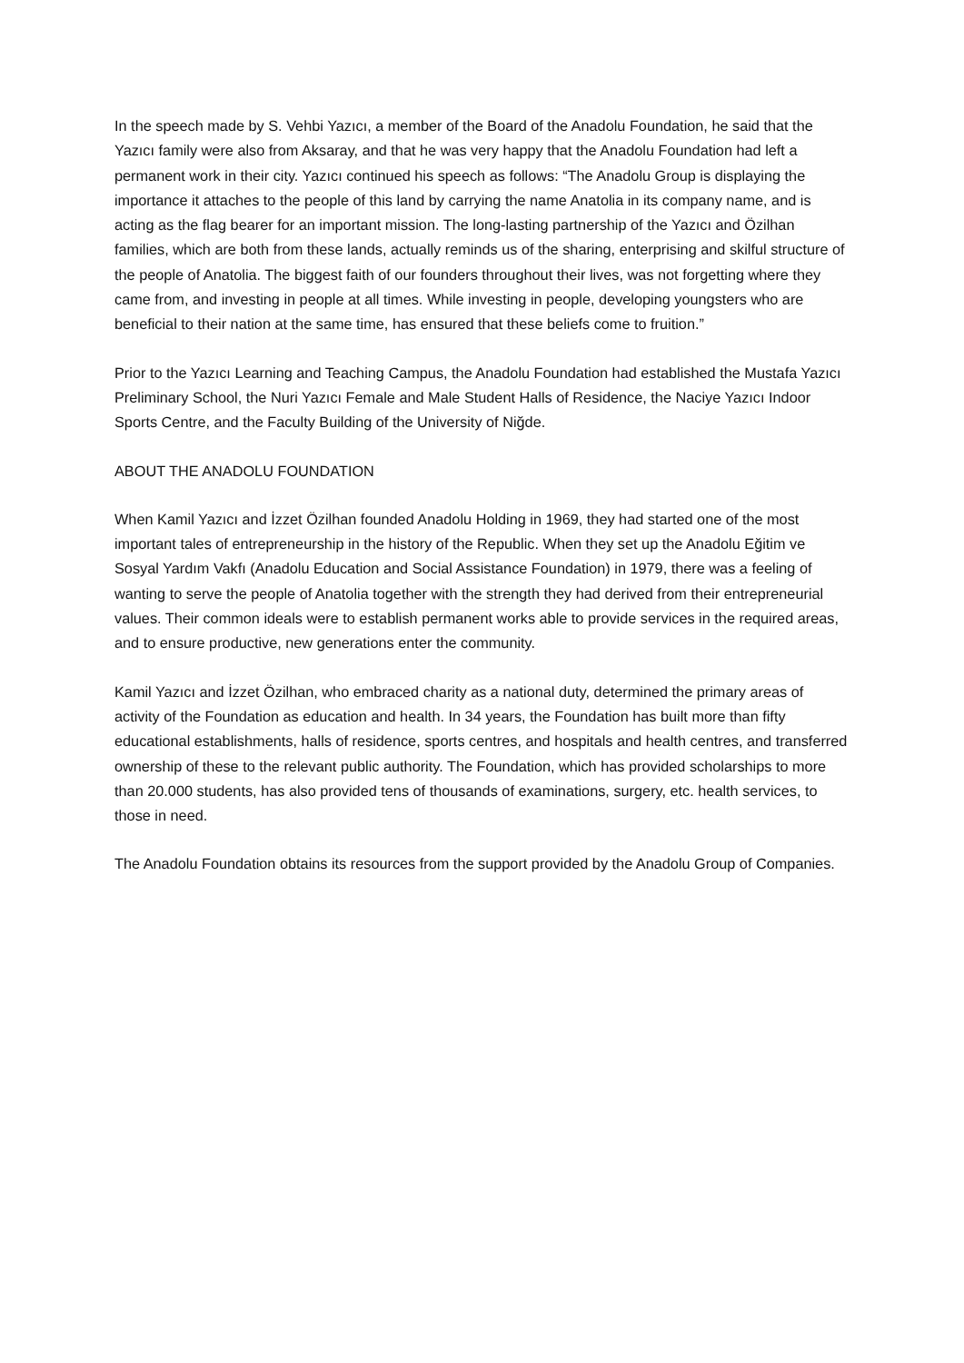In the speech made by S. Vehbi Yazıcı, a member of the Board of the Anadolu Foundation, he said that the Yazıcı family were also from Aksaray, and that he was very happy that the Anadolu Foundation had left a permanent work in their city. Yazıcı continued his speech as follows: “The Anadolu Group is displaying the importance it attaches to the people of this land by carrying the name Anatolia in its company name, and is acting as the flag bearer for an important mission. The long-lasting partnership of the Yazıcı and Özilhan families, which are both from these lands, actually reminds us of the sharing, enterprising and skilful structure of the people of Anatolia. The biggest faith of our founders throughout their lives, was not forgetting where they came from, and investing in people at all times. While investing in people, developing youngsters who are beneficial to their nation at the same time, has ensured that these beliefs come to fruition.”
Prior to the Yazıcı Learning and Teaching Campus, the Anadolu Foundation had established the Mustafa Yazıcı Preliminary School, the Nuri Yazıcı Female and Male Student Halls of Residence, the Naciye Yazıcı Indoor Sports Centre, and the Faculty Building of the University of Niğde.
ABOUT THE ANADOLU FOUNDATION
When Kamil Yazıcı and İzzet Özilhan founded Anadolu Holding in 1969, they had started one of the most important tales of entrepreneurship in the history of the Republic. When they set up the Anadolu Eğitim ve Sosyal Yardım Vakfı (Anadolu Education and Social Assistance Foundation) in 1979, there was a feeling of wanting to serve the people of Anatolia together with the strength they had derived from their entrepreneurial values. Their common ideals were to establish permanent works able to provide services in the required areas, and to ensure productive, new generations enter the community.
Kamil Yazıcı and İzzet Özilhan, who embraced charity as a national duty, determined the primary areas of activity of the Foundation as education and health. In 34 years, the Foundation has built more than fifty educational establishments, halls of residence, sports centres, and hospitals and health centres, and transferred ownership of these to the relevant public authority. The Foundation, which has provided scholarships to more than 20.000 students, has also provided tens of thousands of examinations, surgery, etc. health services, to those in need.
The Anadolu Foundation obtains its resources from the support provided by the Anadolu Group of Companies.